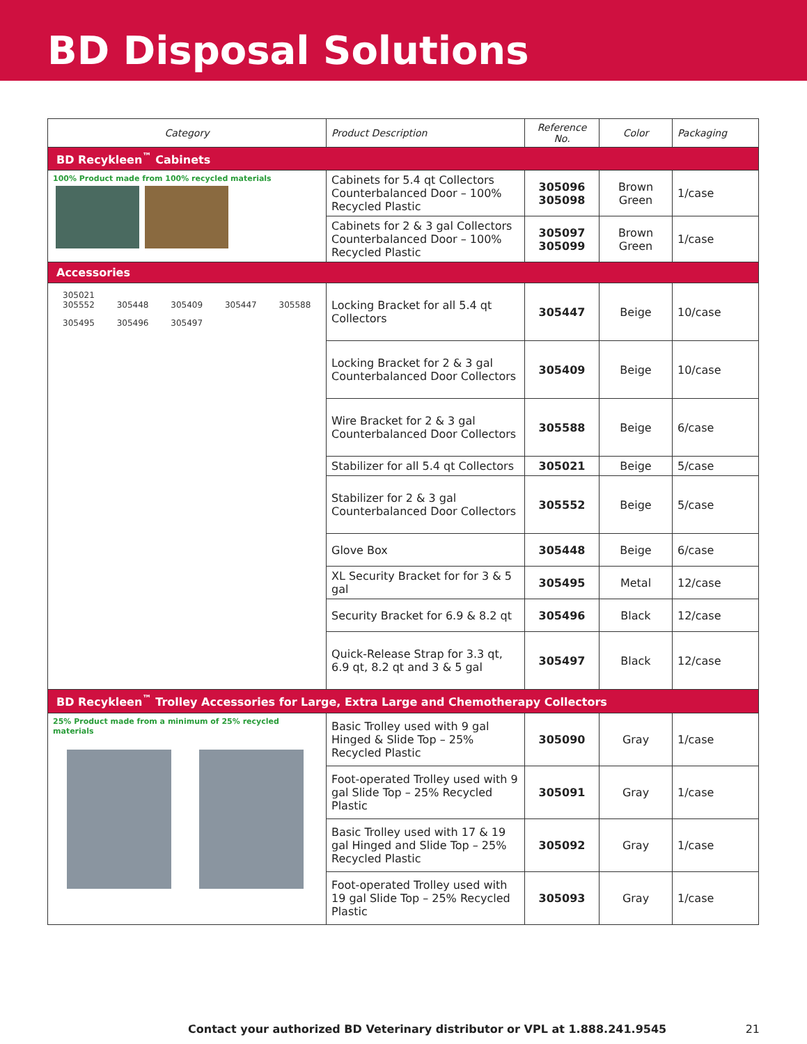BD Disposal Solutions
| Category | Product Description | Reference No. | Color | Packaging |
| --- | --- | --- | --- | --- |
| BD Recykleen<sup>™</sup> Cabinets | | | | |
| 100% Product made from 100% recycled materials | Cabinets for 5.4 qt Collectors Counterbalanced Door – 100% Recycled Plastic | 305096 305098 | Brown Green | 1/case |
| | Cabinets for 2 & 3 gal Collectors Counterbalanced Door – 100% Recycled Plastic | 305097 305099 | Brown Green | 1/case |
| Accessories | | | | |
| 305021 305552 305448 305409 305447 305588 305495 305496 305497 | Locking Bracket for all 5.4 qt Collectors | 305447 | Beige | 10/case |
| | Locking Bracket for 2 & 3 gal Counterbalanced Door Collectors | 305409 | Beige | 10/case |
| | Wire Bracket for 2 & 3 gal Counterbalanced Door Collectors | 305588 | Beige | 6/case |
| | Stabilizer for all 5.4 qt Collectors | 305021 | Beige | 5/case |
| | Stabilizer for 2 & 3 gal Counterbalanced Door Collectors | 305552 | Beige | 5/case |
| | Glove Box | 305448 | Beige | 6/case |
| | XL Security Bracket for for 3 & 5 gal | 305495 | Metal | 12/case |
| | Security Bracket for 6.9 & 8.2 qt | 305496 | Black | 12/case |
| | Quick-Release Strap for 3.3 qt, 6.9 qt, 8.2 qt and 3 & 5 gal | 305497 | Black | 12/case |
| BD Recykleen<sup>™</sup> Trolley Accessories for Large, Extra Large and Chemotherapy Collectors | | | | |
| 25% Product made from a minimum of 25% recycled materials | Basic Trolley used with 9 gal Hinged & Slide Top – 25% Recycled Plastic | 305090 | Gray | 1/case |
| | Foot-operated Trolley used with 9 gal Slide Top – 25% Recycled Plastic | 305091 | Gray | 1/case |
| | Basic Trolley used with 17 & 19 gal Hinged and Slide Top – 25% Recycled Plastic | 305092 | Gray | 1/case |
| | Foot-operated Trolley used with 19 gal Slide Top – 25% Recycled Plastic | 305093 | Gray | 1/case |
Contact your authorized BD Veterinary distributor or VPL at 1.888.241.9545 21